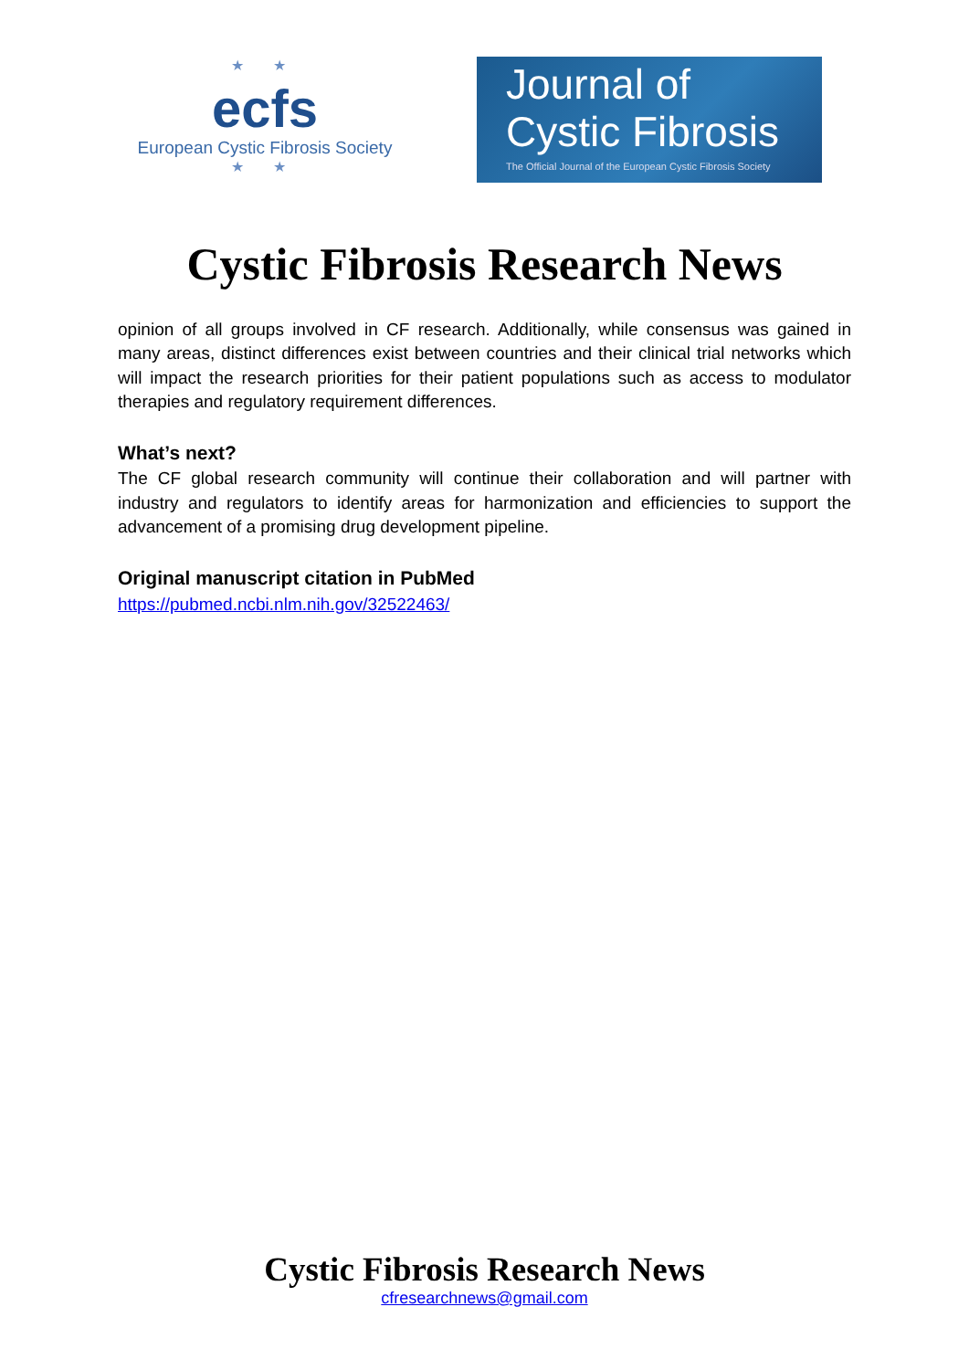★ ★
ecfs
European Cystic Fibrosis Society
★ ★
Journal of
Cystic Fibrosis
The Official Journal of the European Cystic Fibrosis Society
Cystic Fibrosis Research News
opinion of all groups involved in CF research. Additionally, while consensus was gained in many areas, distinct differences exist between countries and their clinical trial networks which will impact the research priorities for their patient populations such as access to modulator therapies and regulatory requirement differences.
What’s next?
The CF global research community will continue their collaboration and will partner with industry and regulators to identify areas for harmonization and efficiencies to support the advancement of a promising drug development pipeline.
Original manuscript citation in PubMed
https://pubmed.ncbi.nlm.nih.gov/32522463/
Cystic Fibrosis Research News
cfresearchnews@gmail.com